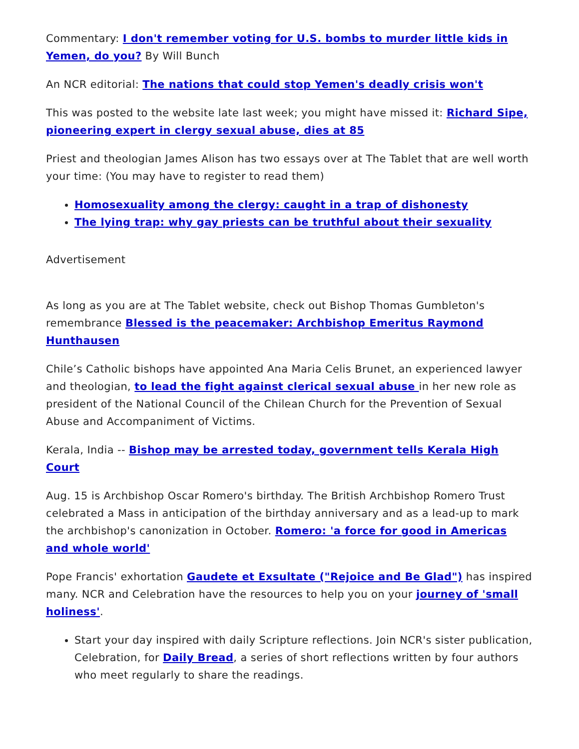Commentary: I don't remember voting for U.S. bombs to murder little kids in Yemen, do you? By Will Bunch
An NCR editorial: The nations that could stop Yemen's deadly crisis won't
This was posted to the website late last week; you might have missed it: Richard Sipe, pioneering expert in clergy sexual abuse, dies at 85
Priest and theologian James Alison has two essays over at The Tablet that are well worth your time: (You may have to register to read them)
Homosexuality among the clergy: caught in a trap of dishonesty
The lying trap: why gay priests can be truthful about their sexuality
Advertisement
As long as you are at The Tablet website, check out Bishop Thomas Gumbleton's remembrance Blessed is the peacemaker: Archbishop Emeritus Raymond Hunthausen
Chile’s Catholic bishops have appointed Ana Maria Celis Brunet, an experienced lawyer and theologian, to lead the fight against clerical sexual abuse in her new role as president of the National Council of the Chilean Church for the Prevention of Sexual Abuse and Accompaniment of Victims.
Kerala, India -- Bishop may be arrested today, government tells Kerala High Court
Aug. 15 is Archbishop Oscar Romero's birthday. The British Archbishop Romero Trust celebrated a Mass in anticipation of the birthday anniversary and as a lead-up to mark the archbishop's canonization in October. Romero: 'a force for good in Americas and whole world'
Pope Francis' exhortation Gaudete et Exsultate ("Rejoice and Be Glad") has inspired many. NCR and Celebration have the resources to help you on your journey of 'small holiness'.
Start your day inspired with daily Scripture reflections. Join NCR's sister publication, Celebration, for Daily Bread, a series of short reflections written by four authors who meet regularly to share the readings.